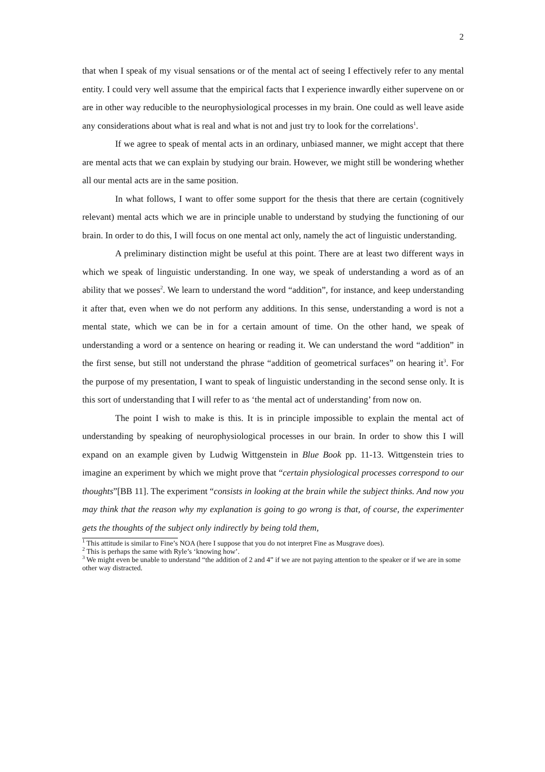2
that when I speak of my visual sensations or of the mental act of seeing I effectively refer to any mental entity. I could very well assume that the empirical facts that I experience inwardly either supervene on or are in other way reducible to the neurophysiological processes in my brain. One could as well leave aside any considerations about what is real and what is not and just try to look for the correlations<sup>1</sup>.
If we agree to speak of mental acts in an ordinary, unbiased manner, we might accept that there are mental acts that we can explain by studying our brain. However, we might still be wondering whether all our mental acts are in the same position.
In what follows, I want to offer some support for the thesis that there are certain (cognitively relevant) mental acts which we are in principle unable to understand by studying the functioning of our brain. In order to do this, I will focus on one mental act only, namely the act of linguistic understanding.
A preliminary distinction might be useful at this point. There are at least two different ways in which we speak of linguistic understanding. In one way, we speak of understanding a word as of an ability that we posses<sup>2</sup>. We learn to understand the word “addition”, for instance, and keep understanding it after that, even when we do not perform any additions. In this sense, understanding a word is not a mental state, which we can be in for a certain amount of time. On the other hand, we speak of understanding a word or a sentence on hearing or reading it. We can understand the word “addition” in the first sense, but still not understand the phrase “addition of geometrical surfaces” on hearing it<sup>3</sup>. For the purpose of my presentation, I want to speak of linguistic understanding in the second sense only. It is this sort of understanding that I will refer to as ‘the mental act of understanding’ from now on.
The point I wish to make is this. It is in principle impossible to explain the mental act of understanding by speaking of neurophysiological processes in our brain. In order to show this I will expand on an example given by Ludwig Wittgenstein in Blue Book pp. 11-13. Wittgenstein tries to imagine an experiment by which we might prove that “certain physiological processes correspond to our thoughts”[BB 11]. The experiment “consists in looking at the brain while the subject thinks. And now you may think that the reason why my explanation is going to go wrong is that, of course, the experimenter gets the thoughts of the subject only indirectly by being told them,
<sup>1</sup> This attitude is similar to Fine’s NOA (here I suppose that you do not interpret Fine as Musgrave does).
<sup>2</sup> This is perhaps the same with Ryle’s ‘knowing how’.
<sup>3</sup> We might even be unable to understand “the addition of 2 and 4” if we are not paying attention to the speaker or if we are in some other way distracted.